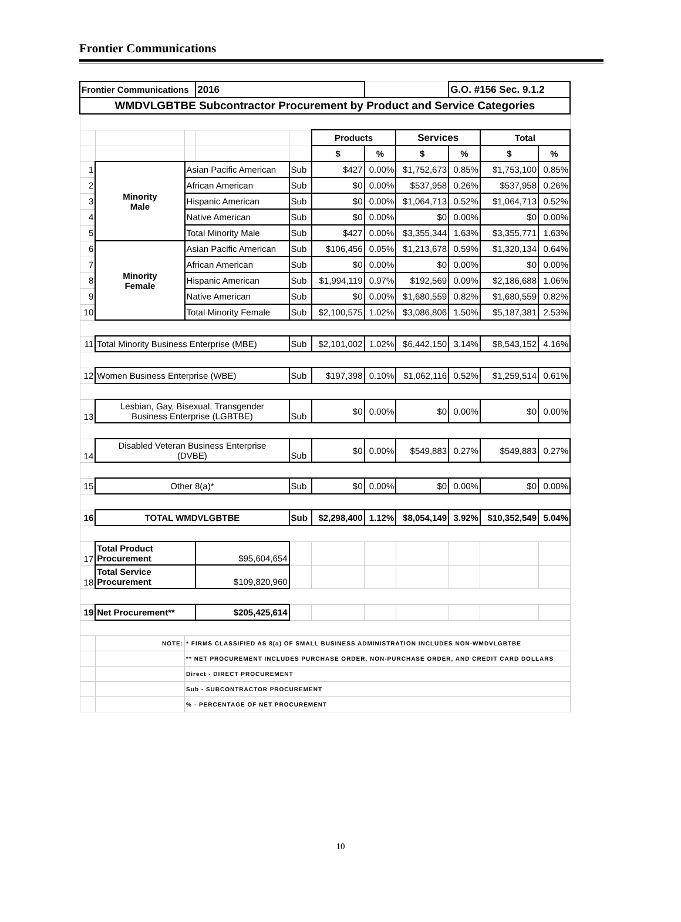Frontier Communications
| Frontier Communications | | | 2016 | | | | | G.O. #156 Sec. 9.1.2 | | |
| WMDVLGBTBE Subcontractor Procurement by Product and Service Categories | | | | | | | | | | |
| | | | | | Products | | Services | | Total | |
| | | | | | $ | % | $ | % | $ | % |
| 1 | Minority Male | Asian Pacific American | | Sub | $427 | 0.00% | $1,752,673 | 0.85% | $1,753,100 | 0.85% |
| 2 | | African American | | Sub | $0 | 0.00% | $537,958 | 0.26% | $537,958 | 0.26% |
| 3 | | Hispanic American | | Sub | $0 | 0.00% | $1,064,713 | 0.52% | $1,064,713 | 0.52% |
| 4 | | Native American | | Sub | $0 | 0.00% | $0 | 0.00% | $0 | 0.00% |
| 5 | | Total Minority Male | | Sub | $427 | 0.00% | $3,355,344 | 1.63% | $3,355,771 | 1.63% |
| 6 | Minority Female | Asian Pacific American | | Sub | $106,456 | 0.05% | $1,213,678 | 0.59% | $1,320,134 | 0.64% |
| 7 | | African American | | Sub | $0 | 0.00% | $0 | 0.00% | $0 | 0.00% |
| 8 | | Hispanic American | | Sub | $1,994,119 | 0.97% | $192,569 | 0.09% | $2,186,688 | 1.06% |
| 9 | | Native American | | Sub | $0 | 0.00% | $1,680,559 | 0.82% | $1,680,559 | 0.82% |
| 10 | | Total Minority Female | | Sub | $2,100,575 | 1.02% | $3,086,806 | 1.50% | $5,187,381 | 2.53% |
| 11 | Total Minority Business Enterprise (MBE) | | | Sub | $2,101,002 | 1.02% | $6,442,150 | 3.14% | $8,543,152 | 4.16% |
| 12 | Women Business Enterprise (WBE) | | | Sub | $197,398 | 0.10% | $1,062,116 | 0.52% | $1,259,514 | 0.61% |
| 13 | Lesbian, Gay, Bisexual, Transgender Business Enterprise (LGBTBE) | | | Sub | $0 | 0.00% | $0 | 0.00% | $0 | 0.00% |
| 14 | Disabled Veteran Business Enterprise (DVBE) | | | Sub | $0 | 0.00% | $549,883 | 0.27% | $549,883 | 0.27% |
| 15 | Other 8(a)* | | | Sub | $0 | 0.00% | $0 | 0.00% | $0 | 0.00% |
| 16 | TOTAL WMDVLGBTBE | | | Sub | $2,298,400 | 1.12% | $8,054,149 | 3.92% | $10,352,549 | 5.04% |
| 17 | Total Product Procurement | | $95,604,654 | | | | | | | |
| 18 | Total Service Procurement | | $109,820,960 | | | | | | | |
| 19 | Net Procurement** | | $205,425,614 | | | | | | | |
| | NOTE: | * FIRMS CLASSIFIED AS 8(a) OF SMALL BUSINESS ADMINISTRATION INCLUDES NON-WMDVLGBTBE | | | | | | | | |
| | | ** NET PROCUREMENT INCLUDES PURCHASE ORDER, NON-PURCHASE ORDER, AND CREDIT CARD DOLLARS | | | | | | | | |
| | | Direct - DIRECT PROCUREMENT | | | | | | | | |
| | | Sub - SUBCONTRACTOR PROCUREMENT | | | | | | | | |
| | | % - PERCENTAGE OF NET PROCUREMENT | | | | | | | | |
10